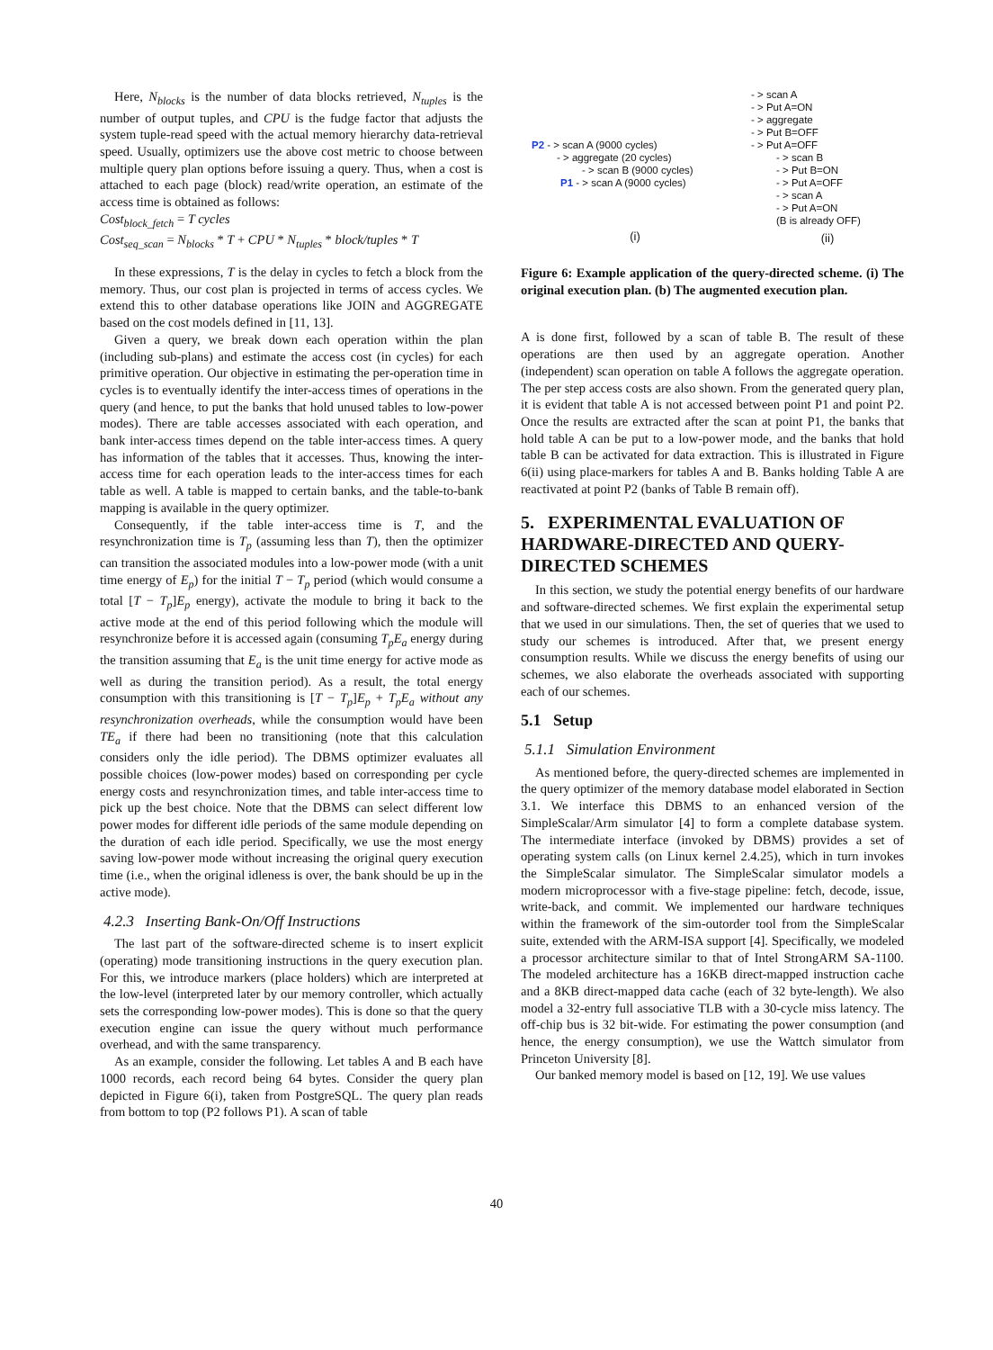Here, N<sub>blocks</sub> is the number of data blocks retrieved, N<sub>tuples</sub> is the number of output tuples, and CPU is the fudge factor that adjusts the system tuple-read speed with the actual memory hierarchy data-retrieval speed. Usually, optimizers use the above cost metric to choose between multiple query plan options before issuing a query. Thus, when a cost is attached to each page (block) read/write operation, an estimate of the access time is obtained as follows:
Cost<sub>block_fetch</sub> = T cycles
Cost<sub>seq_scan</sub> = N<sub>blocks</sub> * T + CPU * N<sub>tuples</sub> * block/tuples * T
In these expressions, T is the delay in cycles to fetch a block from the memory. Thus, our cost plan is projected in terms of access cycles. We extend this to other database operations like JOIN and AGGREGATE based on the cost models defined in [11, 13].
Given a query, we break down each operation within the plan (including sub-plans) and estimate the access cost (in cycles) for each primitive operation. Our objective in estimating the per-operation time in cycles is to eventually identify the inter-access times of operations in the query (and hence, to put the banks that hold unused tables to low-power modes). There are table accesses associated with each operation, and bank inter-access times depend on the table inter-access times. A query has information of the tables that it accesses. Thus, knowing the inter-access time for each operation leads to the inter-access times for each table as well. A table is mapped to certain banks, and the table-to-bank mapping is available in the query optimizer.
Consequently, if the table inter-access time is T, and the resynchronization time is T<sub>p</sub> (assuming less than T), then the optimizer can transition the associated modules into a low-power mode (with a unit time energy of E<sub>p</sub>) for the initial T − T<sub>p</sub> period (which would consume a total [T − T<sub>p</sub>]E<sub>p</sub> energy), activate the module to bring it back to the active mode at the end of this period following which the module will resynchronize before it is accessed again (consuming T<sub>p</sub>E<sub>a</sub> energy during the transition assuming that E<sub>a</sub> is the unit time energy for active mode as well as during the transition period). As a result, the total energy consumption with this transitioning is [T − T<sub>p</sub>]E<sub>p</sub> + T<sub>p</sub>E<sub>a</sub> without any resynchronization overheads, while the consumption would have been TE<sub>a</sub> if there had been no transitioning (note that this calculation considers only the idle period). The DBMS optimizer evaluates all possible choices (low-power modes) based on corresponding per cycle energy costs and resynchronization times, and table inter-access time to pick up the best choice. Note that the DBMS can select different low power modes for different idle periods of the same module depending on the duration of each idle period. Specifically, we use the most energy saving low-power mode without increasing the original query execution time (i.e., when the original idleness is over, the bank should be up in the active mode).
4.2.3 Inserting Bank-On/Off Instructions
The last part of the software-directed scheme is to insert explicit (operating) mode transitioning instructions in the query execution plan. For this, we introduce markers (place holders) which are interpreted at the low-level (interpreted later by our memory controller, which actually sets the corresponding low-power modes). This is done so that the query execution engine can issue the query without much performance overhead, and with the same transparency.
As an example, consider the following. Let tables A and B each have 1000 records, each record being 64 bytes. Consider the query plan depicted in Figure 6(i), taken from PostgreSQL. The query plan reads from bottom to top (P2 follows P1). A scan of table
P2 - > scan A (9000 cycles)
- > aggregate (20 cycles)
- > scan B (9000 cycles)
P1 - > scan A (9000 cycles)
(i)
- > scan A
- > Put A=ON
- > aggregate
- > Put B=OFF
- > Put A=OFF
- > scan B
- > Put B=ON
- > Put A=OFF
- > scan A
- > Put A=ON
(B is already OFF)
(ii)
Figure 6: Example application of the query-directed scheme. (i) The original execution plan. (b) The augmented execution plan.
A is done first, followed by a scan of table B. The result of these operations are then used by an aggregate operation. Another (independent) scan operation on table A follows the aggregate operation. The per step access costs are also shown. From the generated query plan, it is evident that table A is not accessed between point P1 and point P2. Once the results are extracted after the scan at point P1, the banks that hold table A can be put to a low-power mode, and the banks that hold table B can be activated for data extraction. This is illustrated in Figure 6(ii) using place-markers for tables A and B. Banks holding Table A are reactivated at point P2 (banks of Table B remain off).
5. EXPERIMENTAL EVALUATION OF HARDWARE-DIRECTED AND QUERY-DIRECTED SCHEMES
In this section, we study the potential energy benefits of our hardware and software-directed schemes. We first explain the experimental setup that we used in our simulations. Then, the set of queries that we used to study our schemes is introduced. After that, we present energy consumption results. While we discuss the energy benefits of using our schemes, we also elaborate the overheads associated with supporting each of our schemes.
5.1 Setup
5.1.1 Simulation Environment
As mentioned before, the query-directed schemes are implemented in the query optimizer of the memory database model elaborated in Section 3.1. We interface this DBMS to an enhanced version of the SimpleScalar/Arm simulator [4] to form a complete database system. The intermediate interface (invoked by DBMS) provides a set of operating system calls (on Linux kernel 2.4.25), which in turn invokes the SimpleScalar simulator. The SimpleScalar simulator models a modern microprocessor with a five-stage pipeline: fetch, decode, issue, write-back, and commit. We implemented our hardware techniques within the framework of the sim-outorder tool from the SimpleScalar suite, extended with the ARM-ISA support [4]. Specifically, we modeled a processor architecture similar to that of Intel StrongARM SA-1100. The modeled architecture has a 16KB direct-mapped instruction cache and a 8KB direct-mapped data cache (each of 32 byte-length). We also model a 32-entry full associative TLB with a 30-cycle miss latency. The off-chip bus is 32 bit-wide. For estimating the power consumption (and hence, the energy consumption), we use the Wattch simulator from Princeton University [8].
Our banked memory model is based on [12, 19]. We use values
40